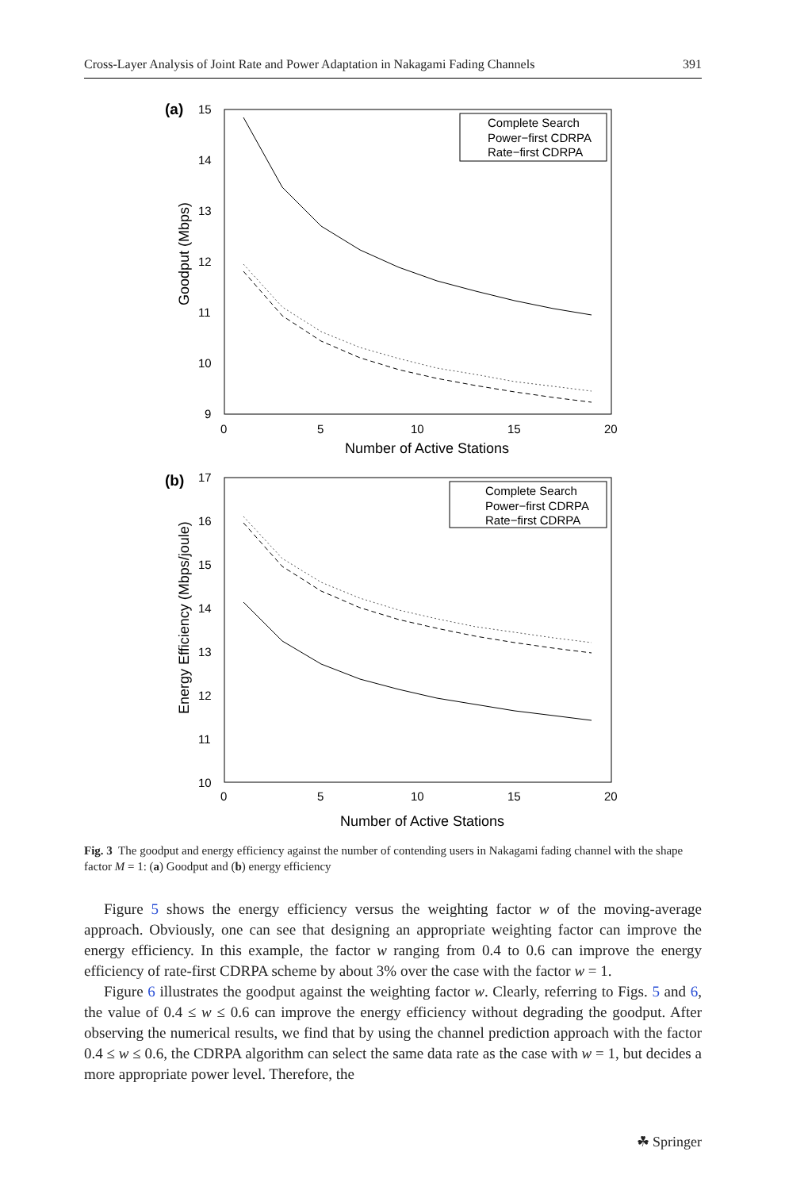Cross-Layer Analysis of Joint Rate and Power Adaptation in Nakagami Fading Channels 391
(a)
15
14
13
12
11
10
9
0
5
10
15
20
Number of Active Stations
Goodput (Mbps)
Complete Search
Power−first CDRPA
Rate−first CDRPA
(b)
17
16
15
14
13
12
11
10
0
5
10
15
20
Number of Active Stations
Energy Efficiency (Mbps/joule)
Complete Search
Power−first CDRPA
Rate−first CDRPA
Fig. 3 The goodput and energy efficiency against the number of contending users in Nakagami fading channel with the shape factor M = 1: (a) Goodput and (b) energy efficiency
Figure 5 shows the energy efficiency versus the weighting factor w of the moving-average approach. Obviously, one can see that designing an appropriate weighting factor can improve the energy efficiency. In this example, the factor w ranging from 0.4 to 0.6 can improve the energy efficiency of rate-first CDRPA scheme by about 3% over the case with the factor w = 1.
Figure 6 illustrates the goodput against the weighting factor w. Clearly, referring to Figs. 5 and 6, the value of 0.4 ≤ w ≤ 0.6 can improve the energy efficiency without degrading the goodput. After observing the numerical results, we find that by using the channel prediction approach with the factor 0.4 ≤ w ≤ 0.6, the CDRPA algorithm can select the same data rate as the case with w = 1, but decides a more appropriate power level. Therefore, the
☘ Springer